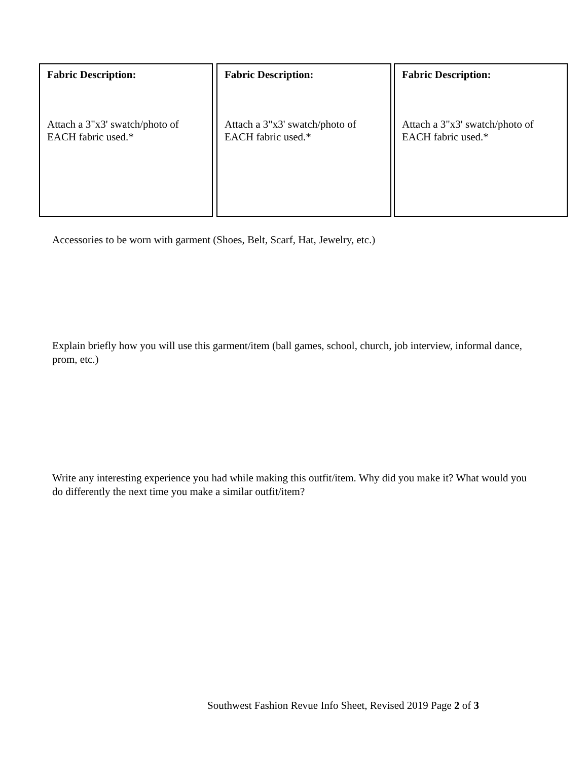Fabric Description:
Attach a 3"x3' swatch/photo of EACH fabric used.*
Fabric Description:
Attach a 3"x3' swatch/photo of EACH fabric used.*
Fabric Description:
Attach a 3"x3' swatch/photo of EACH fabric used.*
Accessories to be worn with garment (Shoes, Belt, Scarf, Hat, Jewelry, etc.)
Explain briefly how you will use this garment/item (ball games, school, church, job interview, informal dance, prom, etc.)
Write any interesting experience you had while making this outfit/item. Why did you make it? What would you do differently the next time you make a similar outfit/item?
Southwest Fashion Revue Info Sheet, Revised 2019 Page 2 of 3